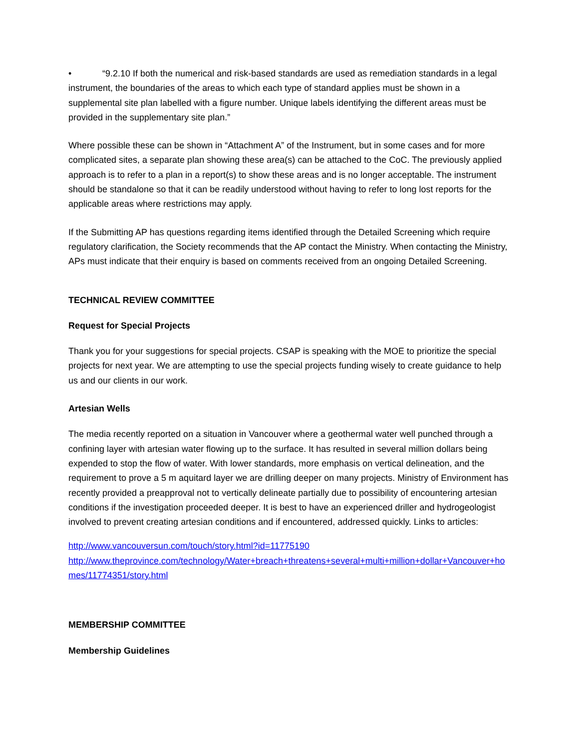• “9.2.10 If both the numerical and risk-based standards are used as remediation standards in a legal instrument, the boundaries of the areas to which each type of standard applies must be shown in a supplemental site plan labelled with a figure number. Unique labels identifying the different areas must be provided in the supplementary site plan.”
Where possible these can be shown in “Attachment A” of the Instrument, but in some cases and for more complicated sites, a separate plan showing these area(s) can be attached to the CoC. The previously applied approach is to refer to a plan in a report(s) to show these areas and is no longer acceptable. The instrument should be standalone so that it can be readily understood without having to refer to long lost reports for the applicable areas where restrictions may apply.
If the Submitting AP has questions regarding items identified through the Detailed Screening which require regulatory clarification, the Society recommends that the AP contact the Ministry. When contacting the Ministry, APs must indicate that their enquiry is based on comments received from an ongoing Detailed Screening.
TECHNICAL REVIEW COMMITTEE
Request for Special Projects
Thank you for your suggestions for special projects. CSAP is speaking with the MOE to prioritize the special projects for next year. We are attempting to use the special projects funding wisely to create guidance to help us and our clients in our work.
Artesian Wells
The media recently reported on a situation in Vancouver where a geothermal water well punched through a confining layer with artesian water flowing up to the surface. It has resulted in several million dollars being expended to stop the flow of water. With lower standards, more emphasis on vertical delineation, and the requirement to prove a 5 m aquitard layer we are drilling deeper on many projects. Ministry of Environment has recently provided a preapproval not to vertically delineate partially due to possibility of encountering artesian conditions if the investigation proceeded deeper. It is best to have an experienced driller and hydrogeologist involved to prevent creating artesian conditions and if encountered, addressed quickly. Links to articles:
http://www.vancouversun.com/touch/story.html?id=11775190
http://www.theprovince.com/technology/Water+breach+threatens+several+multi+million+dollar+Vancouver+homes/11774351/story.html
MEMBERSHIP COMMITTEE
Membership Guidelines